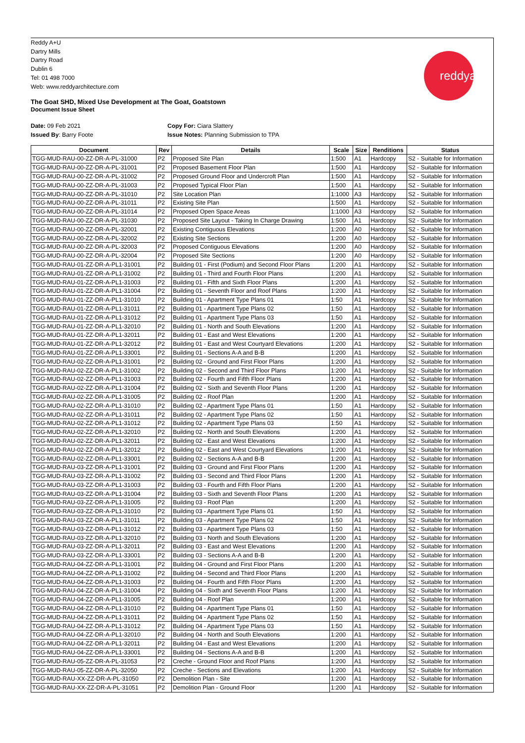Reddy A+U
Dartry Mills
Dartry Road
Dublin 6
Tel: 01 498 7000
Web: www.reddyarchitecture.com
reddya+u
The Goat SHD, Mixed Use Development at The Goat, Goatstown
Document Issue Sheet
Date: 09 Feb 2021
Issued By: Barry Foote
Copy For: Ciara Slattery
Issue Notes: Planning Submission to TPA
| Document | Rev | Details | Scale | Size | Renditions | Status |
| --- | --- | --- | --- | --- | --- | --- |
| TGG-MUD-RAU-00-ZZ-DR-A-PL-31000 | P2 | Proposed Site Plan | 1:500 | A1 | Hardcopy | S2 - Suitable for Information |
| TGG-MUD-RAU-00-ZZ-DR-A-PL-31001 | P2 | Proposed Basement Floor Plan | 1:500 | A1 | Hardcopy | S2 - Suitable for Information |
| TGG-MUD-RAU-00-ZZ-DR-A-PL-31002 | P2 | Proposed Ground Floor and Undercroft Plan | 1:500 | A1 | Hardcopy | S2 - Suitable for Information |
| TGG-MUD-RAU-00-ZZ-DR-A-PL-31003 | P2 | Proposed Typical Floor Plan | 1:500 | A1 | Hardcopy | S2 - Suitable for Information |
| TGG-MUD-RAU-00-ZZ-DR-A-PL-31010 | P2 | Site Location Plan | 1:1000 | A3 | Hardcopy | S2 - Suitable for Information |
| TGG-MUD-RAU-00-ZZ-DR-A-PL-31011 | P2 | Existing Site Plan | 1:500 | A1 | Hardcopy | S2 - Suitable for Information |
| TGG-MUD-RAU-00-ZZ-DR-A-PL-31014 | P2 | Proposed Open Space Areas | 1:1000 | A3 | Hardcopy | S2 - Suitable for Information |
| TGG-MUD-RAU-00-ZZ-DR-A-PL-31030 | P2 | Proposed Site Layout - Taking In Charge Drawing | 1:500 | A1 | Hardcopy | S2 - Suitable for Information |
| TGG-MUD-RAU-00-ZZ-DR-A-PL-32001 | P2 | Existing Contiguous Elevations | 1:200 | A0 | Hardcopy | S2 - Suitable for Information |
| TGG-MUD-RAU-00-ZZ-DR-A-PL-32002 | P2 | Existing Site Sections | 1:200 | A0 | Hardcopy | S2 - Suitable for Information |
| TGG-MUD-RAU-00-ZZ-DR-A-PL-32003 | P2 | Proposed Contiguous Elevations | 1:200 | A0 | Hardcopy | S2 - Suitable for Information |
| TGG-MUD-RAU-00-ZZ-DR-A-PL-32004 | P2 | Proposed Site Sections | 1:200 | A0 | Hardcopy | S2 - Suitable for Information |
| TGG-MUD-RAU-01-ZZ-DR-A-PL1-31001 | P2 | Building 01 - First (Podium) and Second Floor Plans | 1:200 | A1 | Hardcopy | S2 - Suitable for Information |
| TGG-MUD-RAU-01-ZZ-DR-A-PL1-31002 | P2 | Building 01 - Third and Fourth Floor Plans | 1:200 | A1 | Hardcopy | S2 - Suitable for Information |
| TGG-MUD-RAU-01-ZZ-DR-A-PL1-31003 | P2 | Building 01 - Fifth and Sixth Floor Plans | 1:200 | A1 | Hardcopy | S2 - Suitable for Information |
| TGG-MUD-RAU-01-ZZ-DR-A-PL1-31004 | P2 | Building 01 - Seventh Floor and Roof Plans | 1:200 | A1 | Hardcopy | S2 - Suitable for Information |
| TGG-MUD-RAU-01-ZZ-DR-A-PL1-31010 | P2 | Building 01 - Apartment Type Plans 01 | 1:50 | A1 | Hardcopy | S2 - Suitable for Information |
| TGG-MUD-RAU-01-ZZ-DR-A-PL1-31011 | P2 | Building 01 - Apartment Type Plans 02 | 1:50 | A1 | Hardcopy | S2 - Suitable for Information |
| TGG-MUD-RAU-01-ZZ-DR-A-PL1-31012 | P2 | Building 01 - Apartment Type Plans 03 | 1:50 | A1 | Hardcopy | S2 - Suitable for Information |
| TGG-MUD-RAU-01-ZZ-DR-A-PL1-32010 | P2 | Building 01 - North and South Elevations | 1:200 | A1 | Hardcopy | S2 - Suitable for Information |
| TGG-MUD-RAU-01-ZZ-DR-A-PL1-32011 | P2 | Building 01 - East and West Elevations | 1:200 | A1 | Hardcopy | S2 - Suitable for Information |
| TGG-MUD-RAU-01-ZZ-DR-A-PL1-32012 | P2 | Building 01 - East and West Courtyard Elevations | 1:200 | A1 | Hardcopy | S2 - Suitable for Information |
| TGG-MUD-RAU-01-ZZ-DR-A-PL1-33001 | P2 | Building 01 - Sections A-A and B-B | 1:200 | A1 | Hardcopy | S2 - Suitable for Information |
| TGG-MUD-RAU-02-ZZ-DR-A-PL1-31001 | P2 | Building 02 - Ground and First Floor Plans | 1:200 | A1 | Hardcopy | S2 - Suitable for Information |
| TGG-MUD-RAU-02-ZZ-DR-A-PL1-31002 | P2 | Building 02 - Second and Third Floor Plans | 1:200 | A1 | Hardcopy | S2 - Suitable for Information |
| TGG-MUD-RAU-02-ZZ-DR-A-PL1-31003 | P2 | Building 02 - Fourth and Fifth Floor Plans | 1:200 | A1 | Hardcopy | S2 - Suitable for Information |
| TGG-MUD-RAU-02-ZZ-DR-A-PL1-31004 | P2 | Building 02 - Sixth and Seventh Floor Plans | 1:200 | A1 | Hardcopy | S2 - Suitable for Information |
| TGG-MUD-RAU-02-ZZ-DR-A-PL1-31005 | P2 | Building 02 - Roof Plan | 1:200 | A1 | Hardcopy | S2 - Suitable for Information |
| TGG-MUD-RAU-02-ZZ-DR-A-PL1-31010 | P2 | Building 02 - Apartment Type Plans 01 | 1:50 | A1 | Hardcopy | S2 - Suitable for Information |
| TGG-MUD-RAU-02-ZZ-DR-A-PL1-31011 | P2 | Building 02 - Apartment Type Plans 02 | 1:50 | A1 | Hardcopy | S2 - Suitable for Information |
| TGG-MUD-RAU-02-ZZ-DR-A-PL1-31012 | P2 | Building 02 - Apartment Type Plans 03 | 1:50 | A1 | Hardcopy | S2 - Suitable for Information |
| TGG-MUD-RAU-02-ZZ-DR-A-PL1-32010 | P2 | Building 02 - North and South Elevations | 1:200 | A1 | Hardcopy | S2 - Suitable for Information |
| TGG-MUD-RAU-02-ZZ-DR-A-PL1-32011 | P2 | Building 02 - East and West Elevations | 1:200 | A1 | Hardcopy | S2 - Suitable for Information |
| TGG-MUD-RAU-02-ZZ-DR-A-PL1-32012 | P2 | Building 02 - East and West Courtyard Elevations | 1:200 | A1 | Hardcopy | S2 - Suitable for Information |
| TGG-MUD-RAU-02-ZZ-DR-A-PL1-33001 | P2 | Building 02 - Sections A-A and B-B | 1:200 | A1 | Hardcopy | S2 - Suitable for Information |
| TGG-MUD-RAU-03-ZZ-DR-A-PL1-31001 | P2 | Building 03 - Ground and First Floor Plans | 1:200 | A1 | Hardcopy | S2 - Suitable for Information |
| TGG-MUD-RAU-03-ZZ-DR-A-PL1-31002 | P2 | Building 03 - Second and Third Floor Plans | 1:200 | A1 | Hardcopy | S2 - Suitable for Information |
| TGG-MUD-RAU-03-ZZ-DR-A-PL1-31003 | P2 | Building 03 - Fourth and Fifth Floor Plans | 1:200 | A1 | Hardcopy | S2 - Suitable for Information |
| TGG-MUD-RAU-03-ZZ-DR-A-PL1-31004 | P2 | Building 03 - Sixth and Seventh Floor Plans | 1:200 | A1 | Hardcopy | S2 - Suitable for Information |
| TGG-MUD-RAU-03-ZZ-DR-A-PL1-31005 | P2 | Building 03 - Roof Plan | 1:200 | A1 | Hardcopy | S2 - Suitable for Information |
| TGG-MUD-RAU-03-ZZ-DR-A-PL1-31010 | P2 | Building 03 - Apartment Type Plans 01 | 1:50 | A1 | Hardcopy | S2 - Suitable for Information |
| TGG-MUD-RAU-03-ZZ-DR-A-PL1-31011 | P2 | Building 03 - Apartment Type Plans 02 | 1:50 | A1 | Hardcopy | S2 - Suitable for Information |
| TGG-MUD-RAU-03-ZZ-DR-A-PL1-31012 | P2 | Building 03 - Apartment Type Plans 03 | 1:50 | A1 | Hardcopy | S2 - Suitable for Information |
| TGG-MUD-RAU-03-ZZ-DR-A-PL1-32010 | P2 | Building 03 - North and South Elevations | 1:200 | A1 | Hardcopy | S2 - Suitable for Information |
| TGG-MUD-RAU-03-ZZ-DR-A-PL1-32011 | P2 | Building 03 - East and West Elevations | 1:200 | A1 | Hardcopy | S2 - Suitable for Information |
| TGG-MUD-RAU-03-ZZ-DR-A-PL1-33001 | P2 | Building 03 - Sections A-A and B-B | 1:200 | A1 | Hardcopy | S2 - Suitable for Information |
| TGG-MUD-RAU-04-ZZ-DR-A-PL1-31001 | P2 | Building 04 - Ground and First Floor Plans | 1:200 | A1 | Hardcopy | S2 - Suitable for Information |
| TGG-MUD-RAU-04-ZZ-DR-A-PL1-31002 | P2 | Building 04 - Second and Third Floor Plans | 1:200 | A1 | Hardcopy | S2 - Suitable for Information |
| TGG-MUD-RAU-04-ZZ-DR-A-PL1-31003 | P2 | Building 04 - Fourth and Fifth Floor Plans | 1:200 | A1 | Hardcopy | S2 - Suitable for Information |
| TGG-MUD-RAU-04-ZZ-DR-A-PL1-31004 | P2 | Building 04 - Sixth and Seventh Floor Plans | 1:200 | A1 | Hardcopy | S2 - Suitable for Information |
| TGG-MUD-RAU-04-ZZ-DR-A-PL1-31005 | P2 | Building 04 - Roof Plan | 1:200 | A1 | Hardcopy | S2 - Suitable for Information |
| TGG-MUD-RAU-04-ZZ-DR-A-PL1-31010 | P2 | Building 04 - Apartment Type Plans 01 | 1:50 | A1 | Hardcopy | S2 - Suitable for Information |
| TGG-MUD-RAU-04-ZZ-DR-A-PL1-31011 | P2 | Building 04 - Apartment Type Plans 02 | 1:50 | A1 | Hardcopy | S2 - Suitable for Information |
| TGG-MUD-RAU-04-ZZ-DR-A-PL1-31012 | P2 | Building 04 - Apartment Type Plans 03 | 1:50 | A1 | Hardcopy | S2 - Suitable for Information |
| TGG-MUD-RAU-04-ZZ-DR-A-PL1-32010 | P2 | Building 04 - North and South Elevations | 1:200 | A1 | Hardcopy | S2 - Suitable for Information |
| TGG-MUD-RAU-04-ZZ-DR-A-PL1-32011 | P2 | Building 04 - East and West Elevations | 1:200 | A1 | Hardcopy | S2 - Suitable for Information |
| TGG-MUD-RAU-04-ZZ-DR-A-PL1-33001 | P2 | Building 04 - Sections A-A and B-B | 1:200 | A1 | Hardcopy | S2 - Suitable for Information |
| TGG-MUD-RAU-05-ZZ-DR-A-PL-31053 | P2 | Creche - Ground Floor and Roof Plans | 1:200 | A1 | Hardcopy | S2 - Suitable for Information |
| TGG-MUD-RAU-05-ZZ-DR-A-PL-32050 | P2 | Creche - Sections and Elevations | 1:200 | A1 | Hardcopy | S2 - Suitable for Information |
| TGG-MUD-RAU-XX-ZZ-DR-A-PL-31050 | P2 | Demolition Plan - Site | 1:200 | A1 | Hardcopy | S2 - Suitable for Information |
| TGG-MUD-RAU-XX-ZZ-DR-A-PL-31051 | P2 | Demolition Plan - Ground Floor | 1:200 | A1 | Hardcopy | S2 - Suitable for Information |